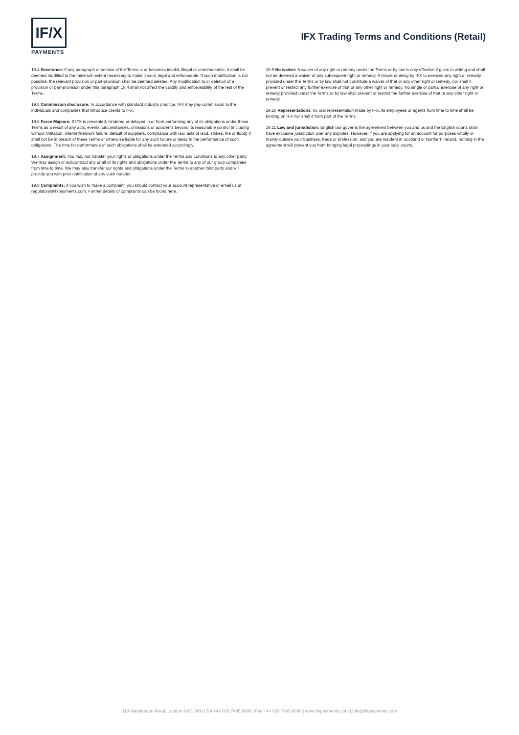IF/X
PAYMENTS
IFX Trading Terms and Conditions (Retail)
19.4 Severance: If any paragraph or section of the Terms is or becomes invalid, illegal or unenforceable, it shall be deemed modified to the minimum extent necessary to make it valid, legal and enforceable. If such modification is not possible, the relevant provision or part-provision shall be deemed deleted. Any modification to or deletion of a provision or part-provision under this paragraph 19.4 shall not affect the validity and enforceability of the rest of the Terms.
19.5 Commission disclosure: In accordance with standard industry practice, IFX may pay commission to the individuals and companies that introduce clients to IFX.
19.6 Force Majeure: If IFX is prevented, hindered or delayed in or from performing any of its obligations under these Terms as a result of any acts, events, circumstances, omissions or accidents beyond its reasonable control (including without limitation, internet/network failure, default of suppliers, compliance with law, acts of God, strikes, fire or flood) it shall not be in breach of these Terms or otherwise liable for any such failure or delay in the performance of such obligations. The time for performance of such obligations shall be extended accordingly.
19.7 Assignment: You may not transfer your rights or obligations under the Terms and conditions to any other party. We may assign or subcontract any or all of its rights and obligations under the Terms to any of our group companies from time to time. We may also transfer our rights and obligations under the Terms to another third party and will provide you with prior notification of any such transfer.
19.8 Complaints: if you wish to make a complaint, you should contact your account representative or email us at regulatory@ifxpayments.com. Further details of complaints can be found here.
19.9 No waiver: A waiver of any right or remedy under the Terms or by law is only effective if given in writing and shall not be deemed a waiver of any subsequent right or remedy. A failure or delay by IFX to exercise any right or remedy provided under the Terms or by law shall not constitute a waiver of that or any other right or remedy, nor shall it prevent or restrict any further exercise of that or any other right or remedy. No single or partial exercise of any right or remedy provided under the Terms or by law shall prevent or restrict the further exercise of that or any other right or remedy.
19.10 Representations: no oral representation made by IFX, its employees or agents from time to time shall be binding on IFX nor shall it form part of the Terms.
19.11 Law and jurisdiction: English law governs the agreement between you and us and the English courts shall have exclusive jurisdiction over any disputes. However, if you are applying for an account for purposes wholly or mainly outside your business, trade or profession, and you are resident in Scotland or Northern Ireland, nothing in the agreement will prevent you from bringing legal proceedings in your local courts.
119 Marylebone Road, London NW1 5PU | Tel +44 020 7495 8888 | Fax +44 020 7495 8890 | www.ifxpayments.com | info@ifxpayments.com